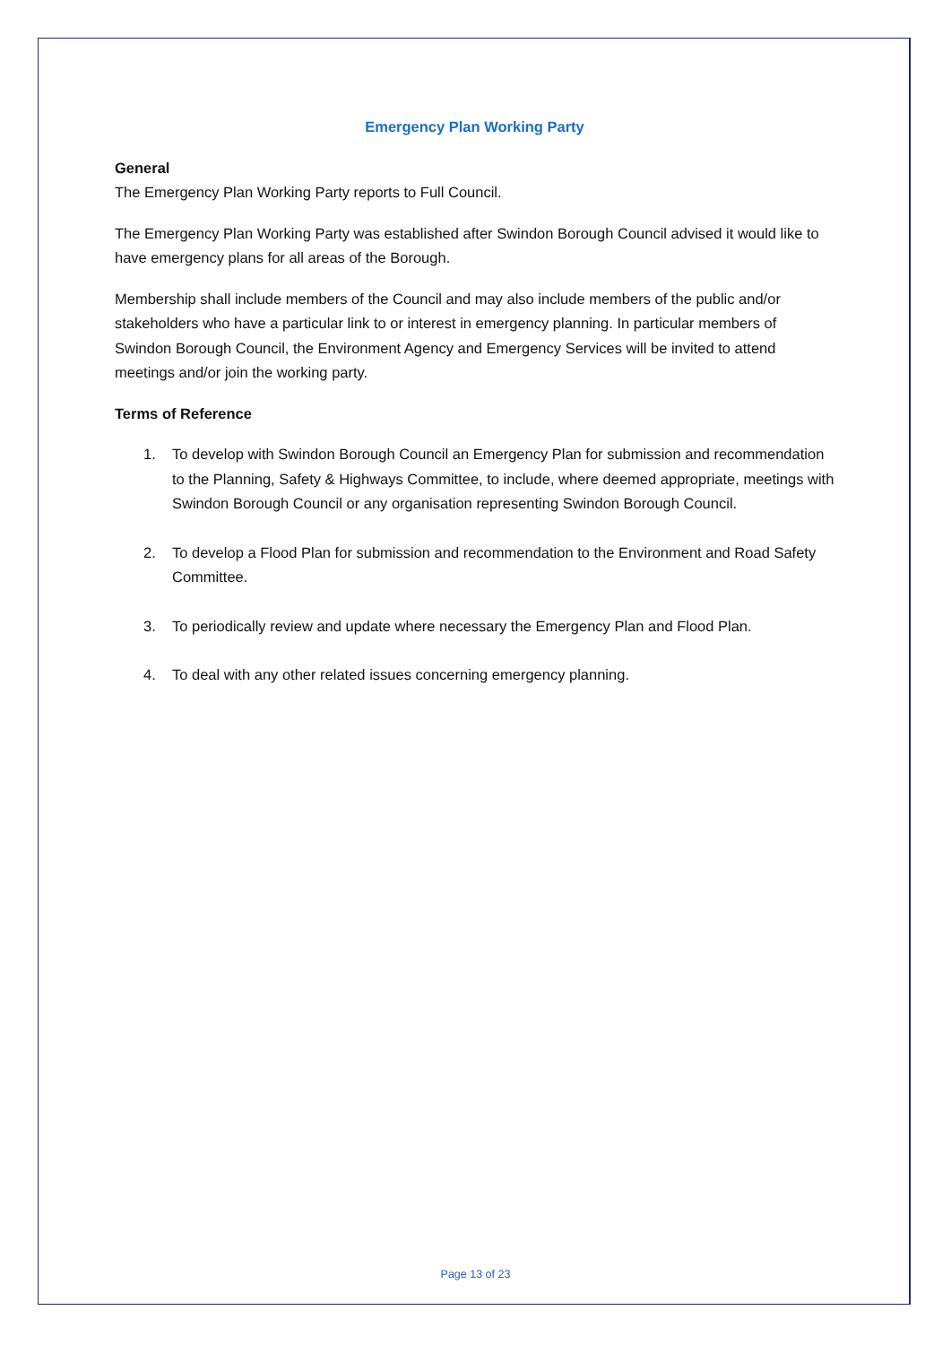Emergency Plan Working Party
General
The Emergency Plan Working Party reports to Full Council.
The Emergency Plan Working Party was established after Swindon Borough Council advised it would like to have emergency plans for all areas of the Borough.
Membership shall include members of the Council and may also include members of the public and/or stakeholders who have a particular link to or interest in emergency planning. In particular members of Swindon Borough Council, the Environment Agency and Emergency Services will be invited to attend meetings and/or join the working party.
Terms of Reference
1. To develop with Swindon Borough Council an Emergency Plan for submission and recommendation to the Planning, Safety & Highways Committee, to include, where deemed appropriate, meetings with Swindon Borough Council or any organisation representing Swindon Borough Council.
2. To develop a Flood Plan for submission and recommendation to the Environment and Road Safety Committee.
3. To periodically review and update where necessary the Emergency Plan and Flood Plan.
4. To deal with any other related issues concerning emergency planning.
Page 13 of 23